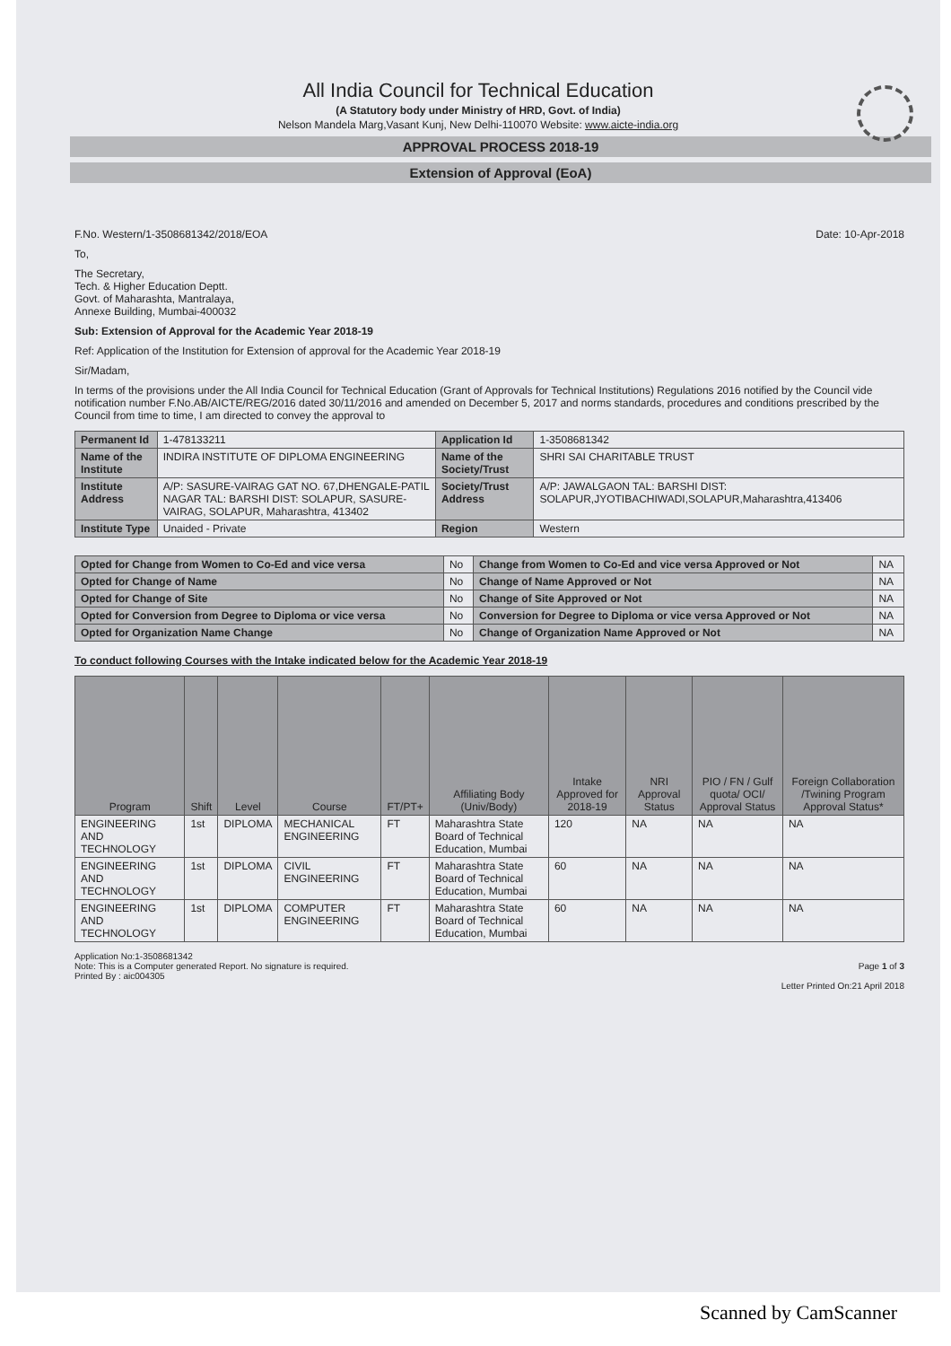All India Council for Technical Education
(A Statutory body under Ministry of HRD, Govt. of India)
Nelson Mandela Marg,Vasant Kunj, New Delhi-110070 Website: www.aicte-india.org
APPROVAL PROCESS 2018-19
Extension of Approval (EoA)
F.No. Western/1-3508681342/2018/EOA Date: 10-Apr-2018
To,
The Secretary,
Tech. & Higher Education Deptt.
Govt. of Maharashta, Mantralaya,
Annexe Building, Mumbai-400032
Sub: Extension of Approval for the Academic Year 2018-19
Ref: Application of the Institution for Extension of approval for the Academic Year 2018-19
Sir/Madam,
In terms of the provisions under the All India Council for Technical Education (Grant of Approvals for Technical Institutions) Regulations 2016 notified by the Council vide notification number F.No.AB/AICTE/REG/2016 dated 30/11/2016 and amended on December 5, 2017 and norms standards, procedures and conditions prescribed by the Council from time to time, I am directed to convey the approval to
| Permanent Id | 1-478133211 | Application Id | 1-3508681342 |
| Name of the Institute | INDIRA INSTITUTE OF DIPLOMA ENGINEERING | Name of the Society/Trust | SHRI SAI CHARITABLE TRUST |
| Institute Address | A/P: SASURE-VAIRAG GAT NO. 67,DHENGALE-PATIL NAGAR TAL: BARSHI DIST: SOLAPUR, SASURE-VAIRAG, SOLAPUR, Maharashtra, 413402 | Society/Trust Address | A/P: JAWALGAON TAL: BARSHI DIST: SOLAPUR,JYOTIBACHIWADI,SOLAPUR,Maharashtra,413406 |
| Institute Type | Unaided - Private | Region | Western |
| Opted for Change from Women to Co-Ed and vice versa | No | Change from Women to Co-Ed and vice versa Approved or Not | NA |
| Opted for Change of Name | No | Change of Name Approved or Not | NA |
| Opted for Change of Site | No | Change of Site Approved or Not | NA |
| Opted for Conversion from Degree to Diploma or vice versa | No | Conversion for Degree to Diploma or vice versa Approved or Not | NA |
| Opted for Organization Name Change | No | Change of Organization Name Approved or Not | NA |
To conduct following Courses with the Intake indicated below for the Academic Year 2018-19
| Program | Shift | Level | Course | FT/PT+ | Affiliating Body (Univ/Body) | Intake Approved for 2018-19 | NRI Approval Status | PIO / FN / Gulf quota/ OCI/ Approval Status | Foreign Collaboration /Twining Program Approval Status* |
| --- | --- | --- | --- | --- | --- | --- | --- | --- | --- |
| ENGINEERING AND TECHNOLOGY | 1st | DIPLOMA | MECHANICAL ENGINEERING | FT | Maharashtra State Board of Technical Education, Mumbai | 120 | NA | NA | NA |
| ENGINEERING AND TECHNOLOGY | 1st | DIPLOMA | CIVIL ENGINEERING | FT | Maharashtra State Board of Technical Education, Mumbai | 60 | NA | NA | NA |
| ENGINEERING AND TECHNOLOGY | 1st | DIPLOMA | COMPUTER ENGINEERING | FT | Maharashtra State Board of Technical Education, Mumbai | 60 | NA | NA | NA |
Application No:1-3508681342
Note: This is a Computer generated Report. No signature is required.
Printed By : aic004305
Page 1 of 3
Letter Printed On:21 April 2018
Scanned by CamScanner